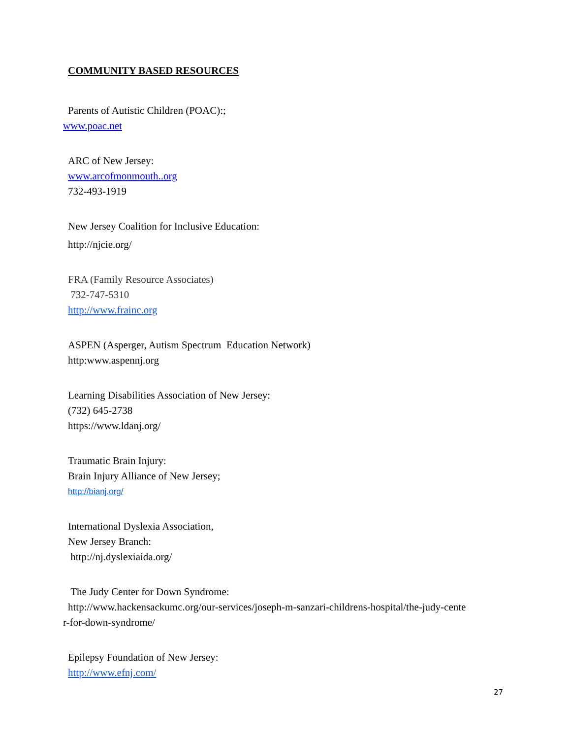COMMUNITY BASED RESOURCES
Parents of Autistic Children (POAC):;
www.poac.net
ARC of New Jersey:
www.arcofmonmouth..org
732-493-1919
New Jersey Coalition for Inclusive Education:
http://njcie.org/
FRA (Family Resource Associates)
732-747-5310
http://www.frainc.org
ASPEN (Asperger, Autism Spectrum Education Network)
http:www.aspennj.org
Learning Disabilities Association of New Jersey:
(732) 645-2738
https://www.ldanj.org/
Traumatic Brain Injury:
Brain Injury Alliance of New Jersey;
http://bianj.org/
International Dyslexia Association,
New Jersey Branch:
http://nj.dyslexiaida.org/
The Judy Center for Down Syndrome:
http://www.hackensackumc.org/our-services/joseph-m-sanzari-childrens-hospital/the-judy-cente
r-for-down-syndrome/
Epilepsy Foundation of New Jersey:
http://www.efnj.com/
27